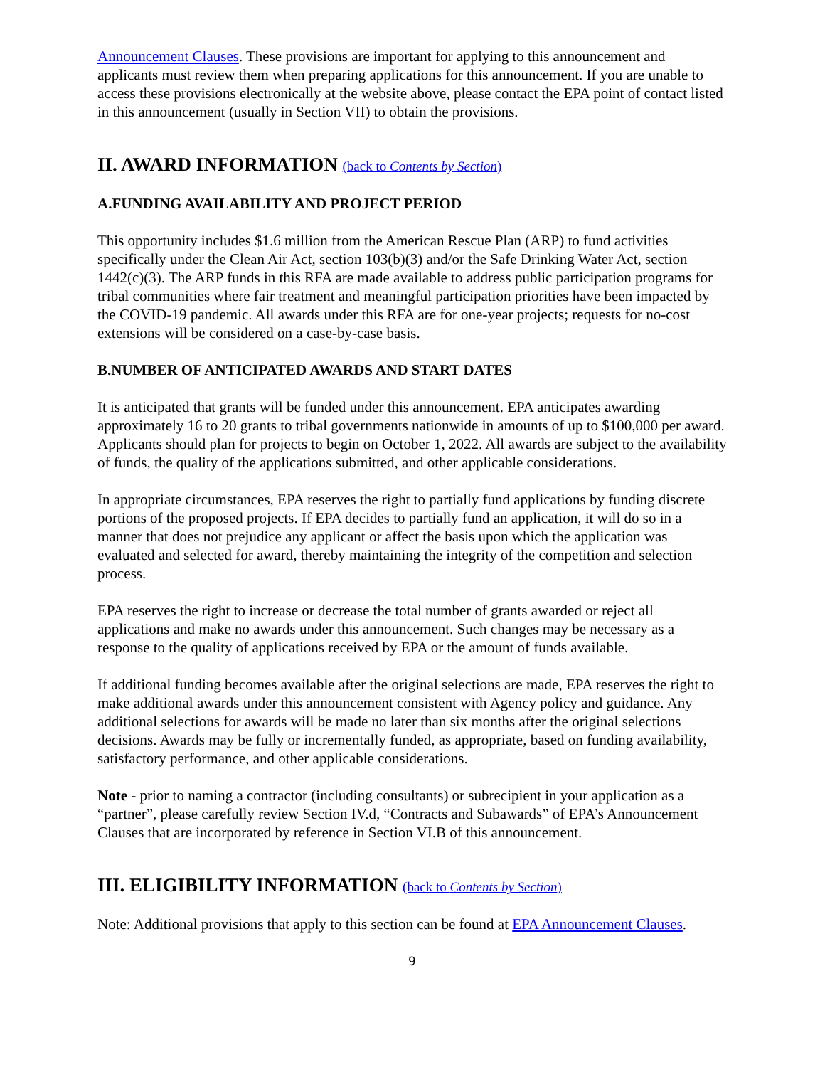Announcement Clauses. These provisions are important for applying to this announcement and applicants must review them when preparing applications for this announcement. If you are unable to access these provisions electronically at the website above, please contact the EPA point of contact listed in this announcement (usually in Section VII) to obtain the provisions.
II. AWARD INFORMATION (back to Contents by Section)
A.FUNDING AVAILABILITY AND PROJECT PERIOD
This opportunity includes $1.6 million from the American Rescue Plan (ARP) to fund activities specifically under the Clean Air Act, section 103(b)(3) and/or the Safe Drinking Water Act, section 1442(c)(3). The ARP funds in this RFA are made available to address public participation programs for tribal communities where fair treatment and meaningful participation priorities have been impacted by the COVID-19 pandemic. All awards under this RFA are for one-year projects; requests for no-cost extensions will be considered on a case-by-case basis.
B.NUMBER OF ANTICIPATED AWARDS AND START DATES
It is anticipated that grants will be funded under this announcement. EPA anticipates awarding approximately 16 to 20 grants to tribal governments nationwide in amounts of up to $100,000 per award. Applicants should plan for projects to begin on October 1, 2022. All awards are subject to the availability of funds, the quality of the applications submitted, and other applicable considerations.
In appropriate circumstances, EPA reserves the right to partially fund applications by funding discrete portions of the proposed projects. If EPA decides to partially fund an application, it will do so in a manner that does not prejudice any applicant or affect the basis upon which the application was evaluated and selected for award, thereby maintaining the integrity of the competition and selection process.
EPA reserves the right to increase or decrease the total number of grants awarded or reject all applications and make no awards under this announcement. Such changes may be necessary as a response to the quality of applications received by EPA or the amount of funds available.
If additional funding becomes available after the original selections are made, EPA reserves the right to make additional awards under this announcement consistent with Agency policy and guidance. Any additional selections for awards will be made no later than six months after the original selections decisions. Awards may be fully or incrementally funded, as appropriate, based on funding availability, satisfactory performance, and other applicable considerations.
Note - prior to naming a contractor (including consultants) or subrecipient in your application as a “partner”, please carefully review Section IV.d, “Contracts and Subawards” of EPA’s Announcement Clauses that are incorporated by reference in Section VI.B of this announcement.
III. ELIGIBILITY INFORMATION (back to Contents by Section)
Note: Additional provisions that apply to this section can be found at EPA Announcement Clauses.
9